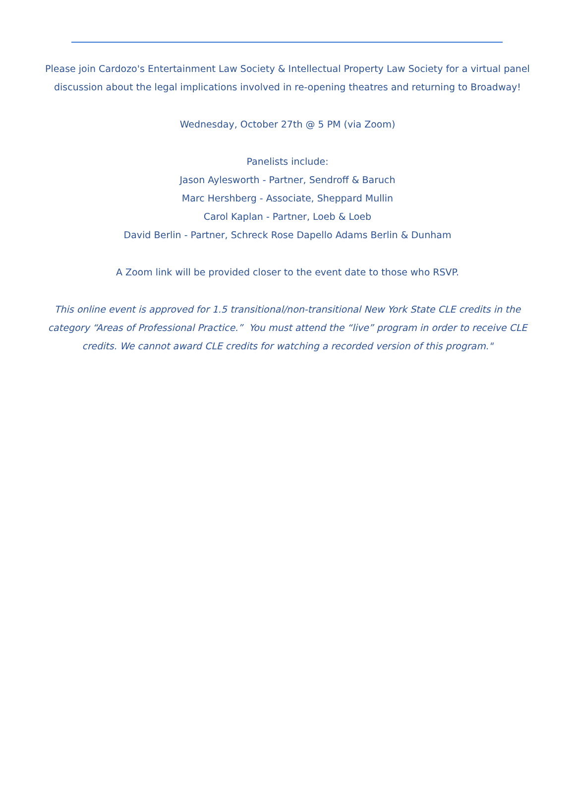Please join Cardozo's Entertainment Law Society & Intellectual Property Law Society for a virtual panel discussion about the legal implications involved in re-opening theatres and returning to Broadway!
Wednesday, October 27th @ 5 PM (via Zoom)
Panelists include:
Jason Aylesworth - Partner, Sendroff & Baruch
Marc Hershberg - Associate, Sheppard Mullin
Carol Kaplan - Partner, Loeb & Loeb
David Berlin - Partner, Schreck Rose Dapello Adams Berlin & Dunham
A Zoom link will be provided closer to the event date to those who RSVP.
This online event is approved for 1.5 transitional/non-transitional New York State CLE credits in the category “Areas of Professional Practice.” You must attend the “live” program in order to receive CLE credits. We cannot award CLE credits for watching a recorded version of this program."